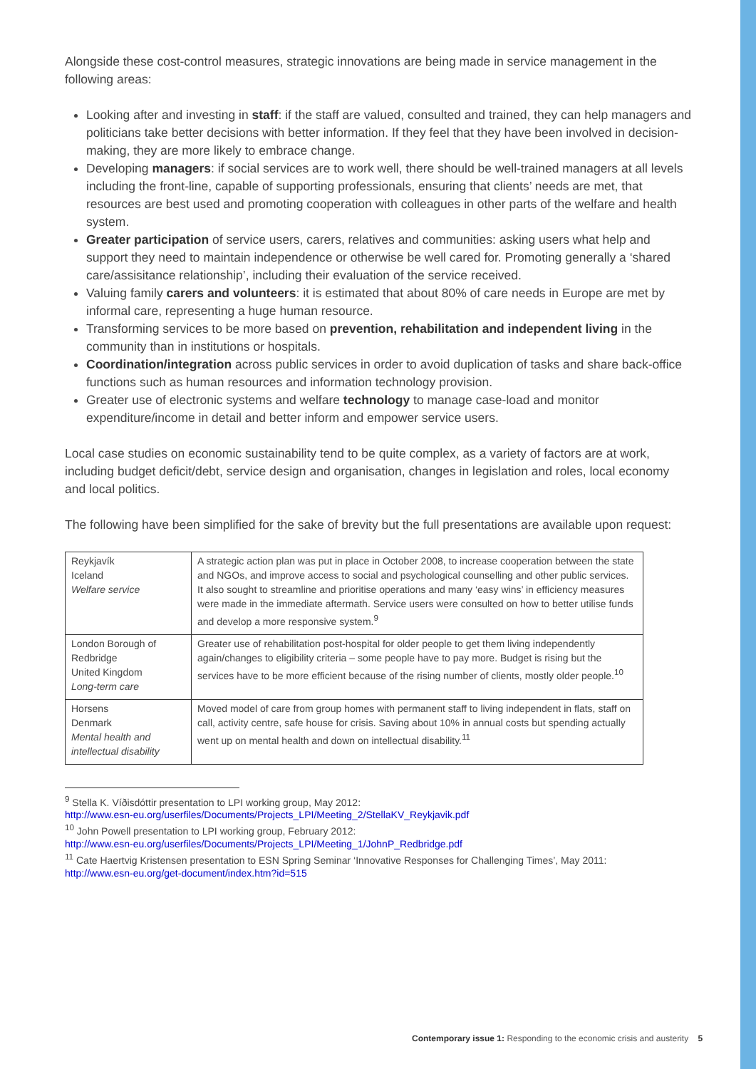Alongside these cost-control measures, strategic innovations are being made in service management in the following areas:
Looking after and investing in staff: if the staff are valued, consulted and trained, they can help managers and politicians take better decisions with better information. If they feel that they have been involved in decision-making, they are more likely to embrace change.
Developing managers: if social services are to work well, there should be well-trained managers at all levels including the front-line, capable of supporting professionals, ensuring that clients’ needs are met, that resources are best used and promoting cooperation with colleagues in other parts of the welfare and health system.
Greater participation of service users, carers, relatives and communities: asking users what help and support they need to maintain independence or otherwise be well cared for. Promoting generally a ‘shared care/assisitance relationship’, including their evaluation of the service received.
Valuing family carers and volunteers: it is estimated that about 80% of care needs in Europe are met by informal care, representing a huge human resource.
Transforming services to be more based on prevention, rehabilitation and independent living in the community than in institutions or hospitals.
Coordination/integration across public services in order to avoid duplication of tasks and share back-office functions such as human resources and information technology provision.
Greater use of electronic systems and welfare technology to manage case-load and monitor expenditure/income in detail and better inform and empower service users.
Local case studies on economic sustainability tend to be quite complex, as a variety of factors are at work, including budget deficit/debt, service design and organisation, changes in legislation and roles, local economy and local politics.
The following have been simplified for the sake of brevity but the full presentations are available upon request:
| Reykjavík Iceland Welfare service | A strategic action plan was put in place in October 2008, to increase cooperation between the state and NGOs, and improve access to social and psychological counselling and other public services. It also sought to streamline and prioritise operations and many ‘easy wins’ in efficiency measures were made in the immediate aftermath. Service users were consulted on how to better utilise funds and develop a more responsive system.<sup>9</sup> |
| London Borough of Redbridge United Kingdom Long-term care | Greater use of rehabilitation post-hospital for older people to get them living independently again/changes to eligibility criteria – some people have to pay more. Budget is rising but the services have to be more efficient because of the rising number of clients, mostly older people.<sup>10</sup> |
| Horsens Denmark Mental health and intellectual disability | Moved model of care from group homes with permanent staff to living independent in flats, staff on call, activity centre, safe house for crisis. Saving about 10% in annual costs but spending actually went up on mental health and down on intellectual disability.<sup>11</sup> |
<sup>9</sup> Stella K. Víðisdóttir presentation to LPI working group, May 2012:
http://www.esn-eu.org/userfiles/Documents/Projects_LPI/Meeting_2/StellaKV_Reykjavik.pdf
<sup>10</sup> John Powell presentation to LPI working group, February 2012:
http://www.esn-eu.org/userfiles/Documents/Projects_LPI/Meeting_1/JohnP_Redbridge.pdf
<sup>11</sup> Cate Haertvig Kristensen presentation to ESN Spring Seminar ‘Innovative Responses for Challenging Times’, May 2011:
http://www.esn-eu.org/get-document/index.htm?id=515
Contemporary issue 1: Responding to the economic crisis and austerity 5